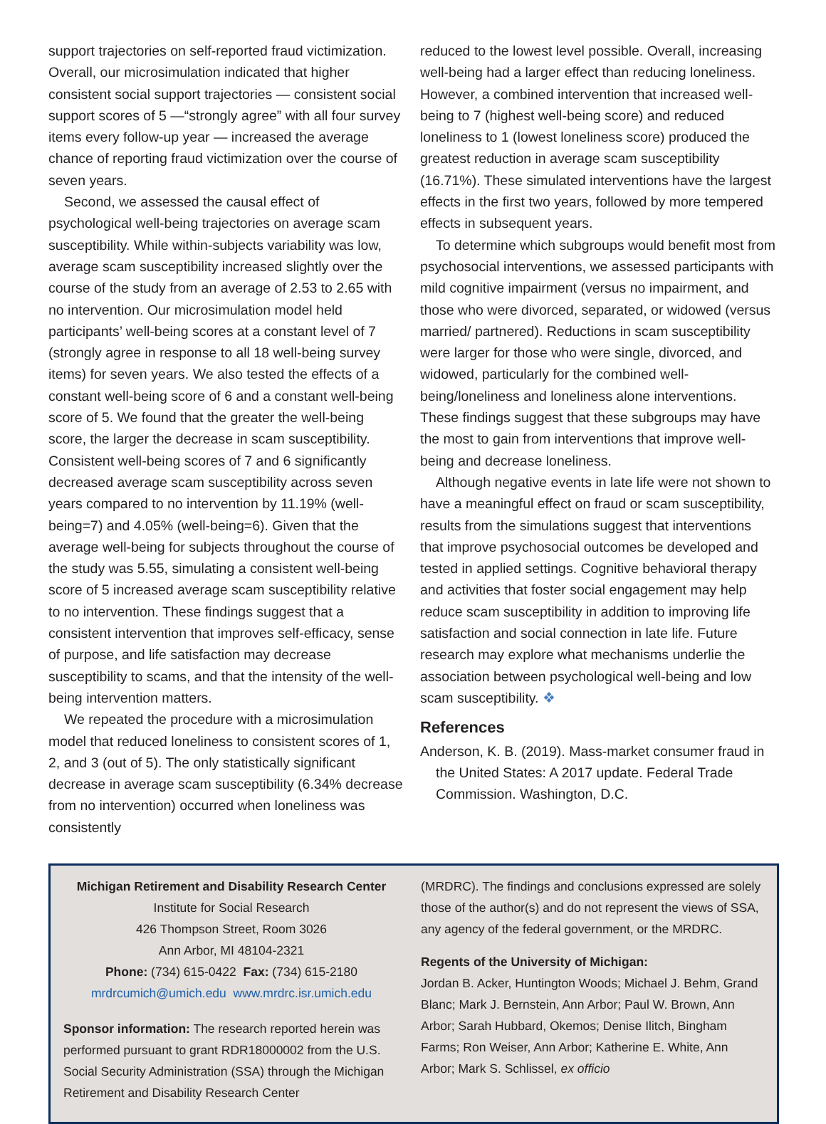support trajectories on self-reported fraud victimization. Overall, our microsimulation indicated that higher consistent social support trajectories — consistent social support scores of 5 —“strongly agree” with all four survey items every follow-up year — increased the average chance of reporting fraud victimization over the course of seven years.
Second, we assessed the causal effect of psychological well-being trajectories on average scam susceptibility. While within-subjects variability was low, average scam susceptibility increased slightly over the course of the study from an average of 2.53 to 2.65 with no intervention. Our microsimulation model held participants’ well-being scores at a constant level of 7 (strongly agree in response to all 18 well-being survey items) for seven years. We also tested the effects of a constant well-being score of 6 and a constant well-being score of 5. We found that the greater the well-being score, the larger the decrease in scam susceptibility. Consistent well-being scores of 7 and 6 significantly decreased average scam susceptibility across seven years compared to no intervention by 11.19% (well-being=7) and 4.05% (well-being=6). Given that the average well-being for subjects throughout the course of the study was 5.55, simulating a consistent well-being score of 5 increased average scam susceptibility relative to no intervention. These findings suggest that a consistent intervention that improves self-efficacy, sense of purpose, and life satisfaction may decrease susceptibility to scams, and that the intensity of the well-being intervention matters.
We repeated the procedure with a microsimulation model that reduced loneliness to consistent scores of 1, 2, and 3 (out of 5). The only statistically significant decrease in average scam susceptibility (6.34% decrease from no intervention) occurred when loneliness was consistently
reduced to the lowest level possible. Overall, increasing well-being had a larger effect than reducing loneliness. However, a combined intervention that increased well-being to 7 (highest well-being score) and reduced loneliness to 1 (lowest loneliness score) produced the greatest reduction in average scam susceptibility (16.71%). These simulated interventions have the largest effects in the first two years, followed by more tempered effects in subsequent years.
To determine which subgroups would benefit most from psychosocial interventions, we assessed participants with mild cognitive impairment (versus no impairment, and those who were divorced, separated, or widowed (versus married/ partnered). Reductions in scam susceptibility were larger for those who were single, divorced, and widowed, particularly for the combined well-being/loneliness and loneliness alone interventions. These findings suggest that these subgroups may have the most to gain from interventions that improve well-being and decrease loneliness.
Although negative events in late life were not shown to have a meaningful effect on fraud or scam susceptibility, results from the simulations suggest that interventions that improve psychosocial outcomes be developed and tested in applied settings. Cognitive behavioral therapy and activities that foster social engagement may help reduce scam susceptibility in addition to improving life satisfaction and social connection in late life. Future research may explore what mechanisms underlie the association between psychological well-being and low scam susceptibility. ❖
References
Anderson, K. B. (2019). Mass-market consumer fraud in the United States: A 2017 update. Federal Trade Commission. Washington, D.C.
Michigan Retirement and Disability Research Center
Institute for Social Research
426 Thompson Street, Room 3026
Ann Arbor, MI 48104-2321
Phone: (734) 615-0422 Fax: (734) 615-2180
mrdrcumich@umich.edu www.mrdrc.isr.umich.edu
Sponsor information: The research reported herein was performed pursuant to grant RDR18000002 from the U.S. Social Security Administration (SSA) through the Michigan Retirement and Disability Research Center
(MRDRC). The findings and conclusions expressed are solely those of the author(s) and do not represent the views of SSA, any agency of the federal government, or the MRDRC.
Regents of the University of Michigan:
Jordan B. Acker, Huntington Woods; Michael J. Behm, Grand Blanc; Mark J. Bernstein, Ann Arbor; Paul W. Brown, Ann Arbor; Sarah Hubbard, Okemos; Denise Ilitch, Bingham Farms; Ron Weiser, Ann Arbor; Katherine E. White, Ann Arbor; Mark S. Schlissel, ex officio